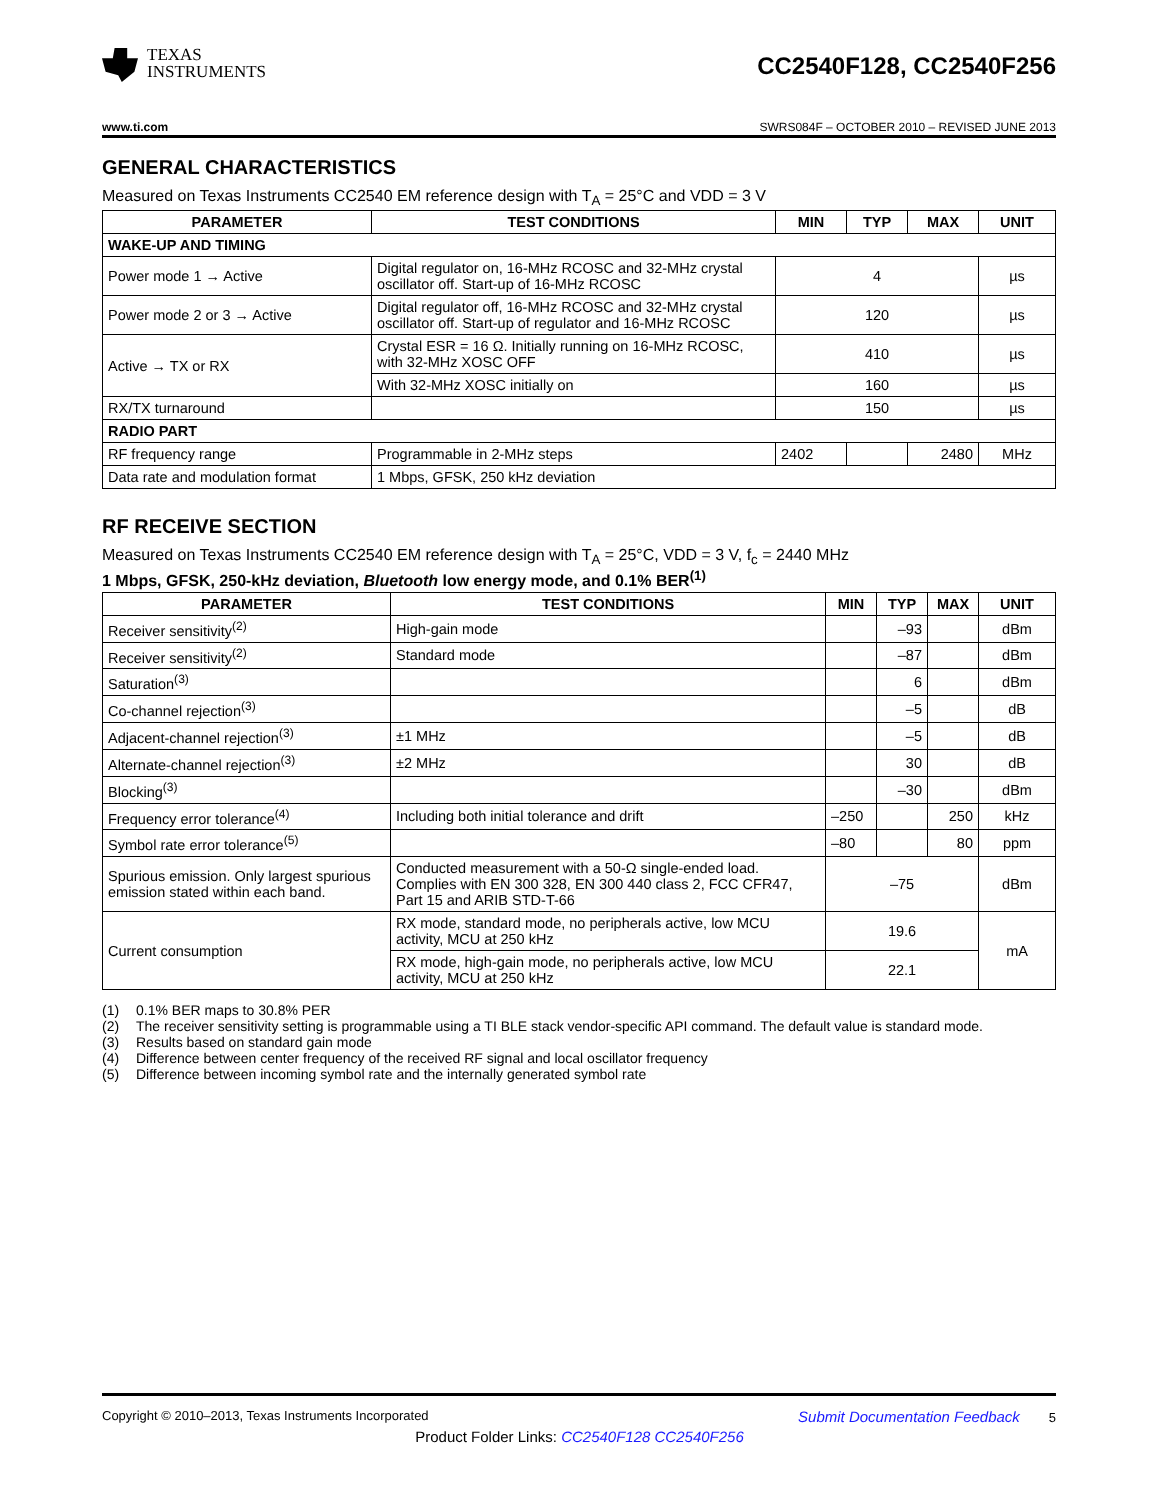TEXAS
INSTRUMENTS
CC2540F128, CC2540F256
www.ti.com SWRS084F – OCTOBER 2010 – REVISED JUNE 2013
GENERAL CHARACTERISTICS
Measured on Texas Instruments CC2540 EM reference design with T<sub>A</sub> = 25°C and VDD = 3 V
| PARAMETER | TEST CONDITIONS | MIN | TYP | MAX | UNIT |
| --- | --- | --- | --- | --- | --- |
| WAKE-UP AND TIMING | | | | | |
| Power mode 1 → Active | Digital regulator on, 16-MHz RCOSC and 32-MHz crystal oscillator off. Start-up of 16-MHz RCOSC | 4 | | | µs |
| Power mode 2 or 3 → Active | Digital regulator off, 16-MHz RCOSC and 32-MHz crystal oscillator off. Start-up of regulator and 16-MHz RCOSC | 120 | | | µs |
| Active → TX or RX | Crystal ESR = 16 Ω. Initially running on 16-MHz RCOSC, with 32-MHz XOSC OFF | 410 | | | µs |
| | With 32-MHz XOSC initially on | 160 | | | µs |
| RX/TX turnaround | | 150 | | | µs |
| RADIO PART | | | | | |
| RF frequency range | Programmable in 2-MHz steps | 2402 | | 2480 | MHz |
| Data rate and modulation format | 1 Mbps, GFSK, 250 kHz deviation | | | | |
RF RECEIVE SECTION
Measured on Texas Instruments CC2540 EM reference design with T<sub>A</sub> = 25°C, VDD = 3 V, f<sub>c</sub> = 2440 MHz
1 Mbps, GFSK, 250-kHz deviation, Bluetooth low energy mode, and 0.1% BER<sup>(1)</sup>
| PARAMETER | TEST CONDITIONS | MIN | TYP | MAX | UNIT |
| --- | --- | --- | --- | --- | --- |
| Receiver sensitivity<sup>(2)</sup> | High-gain mode | | –93 | | dBm |
| Receiver sensitivity<sup>(2)</sup> | Standard mode | | –87 | | dBm |
| Saturation<sup>(3)</sup> | | | 6 | | dBm |
| Co-channel rejection<sup>(3)</sup> | | | –5 | | dB |
| Adjacent-channel rejection<sup>(3)</sup> | ±1 MHz | | –5 | | dB |
| Alternate-channel rejection<sup>(3)</sup> | ±2 MHz | | 30 | | dB |
| Blocking<sup>(3)</sup> | | | –30 | | dBm |
| Frequency error tolerance<sup>(4)</sup> | Including both initial tolerance and drift | –250 | | 250 | kHz |
| Symbol rate error tolerance<sup>(5)</sup> | | –80 | | 80 | ppm |
| Spurious emission. Only largest spurious emission stated within each band. | Conducted measurement with a 50-Ω single-ended load. Complies with EN 300 328, EN 300 440 class 2, FCC CFR47, Part 15 and ARIB STD-T-66 | –75 | | | dBm |
| Current consumption | RX mode, standard mode, no peripherals active, low MCU activity, MCU at 250 kHz | 19.6 | | | mA |
| | RX mode, high-gain mode, no peripherals active, low MCU activity, MCU at 250 kHz | 22.1 | | | |
(1) 0.1% BER maps to 30.8% PER
(2) The receiver sensitivity setting is programmable using a TI BLE stack vendor-specific API command. The default value is standard mode.
(3) Results based on standard gain mode
(4) Difference between center frequency of the received RF signal and local oscillator frequency
(5) Difference between incoming symbol rate and the internally generated symbol rate
Copyright © 2010–2013, Texas Instruments Incorporated Submit Documentation Feedback 5
Product Folder Links: CC2540F128 CC2540F256